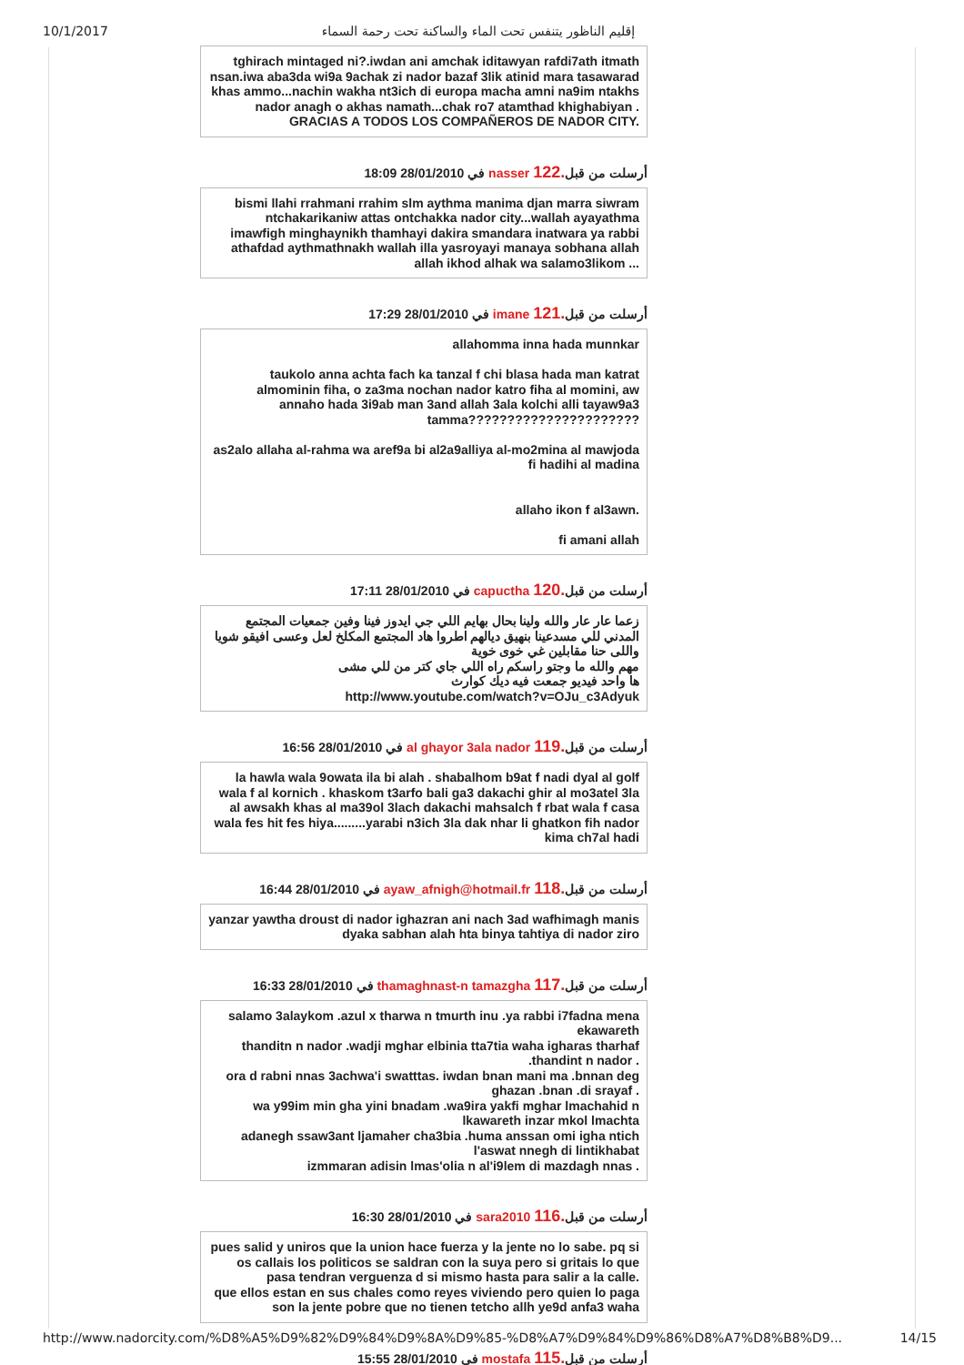10/1/2017 إقليم الناظور يتنفس تحت الماء والساكنة تحت رحمة السماء
tghirach mintaged ni?.iwdan ani amchak iditawyan rafdi7ath itmath nsan.iwa aba3da wi9a 9achak zi nador bazaf 3lik atinid mara tasawarad khas ammo...nachin wakha nt3ich di europa macha amni na9im ntakhs nador anagh o akhas namath...chak ro7 atamthad khighabiyan .
GRACIAS A TODOS LOS COMPAÑEROS DE NADOR CITY.
في 28/01/2010 18:09 nasser أرسلت من قبل.122
bismi llahi rrahmani rrahim slm aythma manima djan marra siwram ntchakarikaniw attas ontchakka nador city...wallah ayayathma imawfigh minghaynikh thamhayi dakira smandara inatwara ya rabbi athafdad aythmathnakh wallah illa yasroyayi manaya sobhana allah allah ikhod alhak wa salamo3likom ...
في 28/01/2010 17:29 imane أرسلت من قبل.121
allahomma inna hada munnkar
taukolo anna achta fach ka tanzal f chi blasa hada man katrat almominin fiha, o za3ma nochan nador katro fiha al momini, aw annaho hada 3i9ab man 3and allah 3ala kolchi alli tayaw9a3 tamma??????????????????????
as2alo allaha al-rahma wa aref9a bi al2a9alliya al-mo2mina al mawjoda fi hadihi al madina
allaho ikon f al3awn.
fi amani allah
في 28/01/2010 17:11 capuctha أرسلت من قبل.120
زعما عار عار والله ولينا بحال بهايم اللي جي ايدوز فينا وفين جمعيات المجتمع المدني للي مسدعينا بنهيق ديالهم اطروا هاد المجتمع المكلخ لعل وعسى افيقو شويا واللى حنا مقابلين غي خوى خوية
مهم والله ما وجتو راسكم راه اللي جاي كتر من للي مشى
ها واحد فيديو جمعت فيه ديك كوارث
http://www.youtube.com/watch?v=OJu_c3Adyuk
في 28/01/2010 16:56 al ghayor 3ala nador أرسلت من قبل.119
la hawla wala 9owata ila bi alah . shabalhom b9at f nadi dyal al golf wala f al kornich . khaskom t3arfo bali ga3 dakachi ghir al mo3atel 3la al awsakh khas al ma39ol 3lach dakachi mahsalch f rbat wala f casa wala fes hit fes hiya.........yarabi n3ich 3la dak nhar li ghatkon fih nador kima ch7al hadi
في 28/01/2010 16:44 ayaw_afnigh@hotmail.fr أرسلت من قبل.118
yanzar yawtha droust di nador ighazran ani nach 3ad wafhimagh manis dyaka sabhan alah hta binya tahtiya di nador ziro
في 28/01/2010 16:33 thamaghnast-n tamazgha أرسلت من قبل.117
salamo 3alaykom .azul x tharwa n tmurth inu .ya rabbi i7fadna mena ekawareth
thanditn n nador .wadji mghar elbinia tta7tia waha igharas tharhaf .thandint n nador .
ora d rabni nnas 3achwa'i swatttas. iwdan bnan mani ma .bnnan deg ghazan .bnan .di srayaf .
wa y99im min gha yini bnadam .wa9ira yakfi mghar lmachahid n lkawareth inzar mkol lmachta
adanegh ssaw3ant ljamaher cha3bia .huma anssan omi igha ntich l'aswat nnegh di lintikhabat
izmmaran adisin lmas'olia n al'i9lem di mazdagh nnas .
في 28/01/2010 16:30 sara2010 أرسلت من قبل.116
pues salid y uniros que la union hace fuerza y la jente no lo sabe. pq si os callais los politicos se saldran con la suya pero si gritais lo que pasa tendran verguenza d si mismo hasta para salir a la calle.
que ellos estan en sus chales como reyes viviendo pero quien lo paga son la jente pobre que no tienen tetcho allh ye9d anfa3 waha
في 28/01/2010 15:55 mostafa أرسلت من قبل.115
http://www.nadorcity.com/%D8%A5%D9%82%D9%84%D9%8A%D9%85-%D8%A7%D9%84%D9%86%D8%A7%D8%B8%D9... 14/15